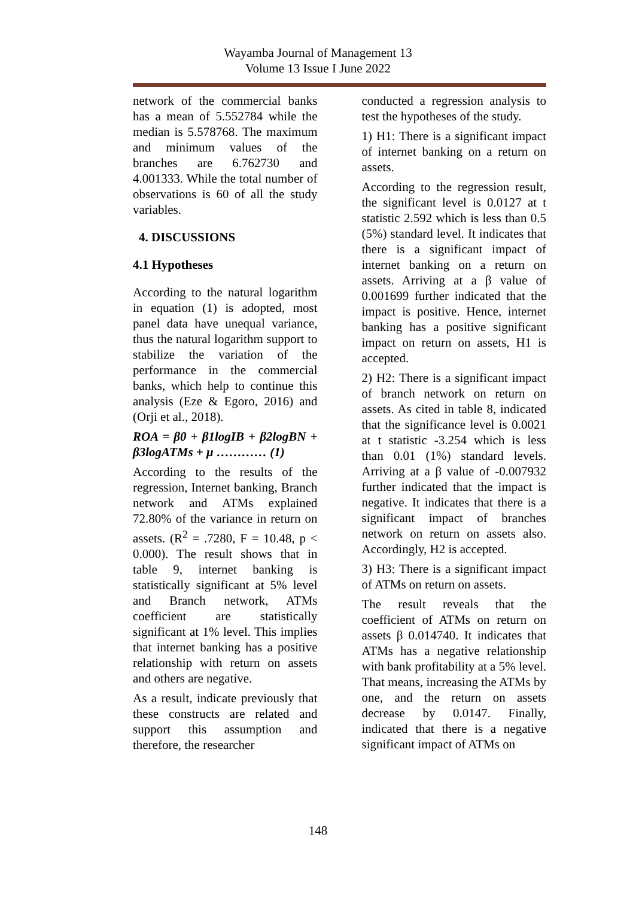Wayamba Journal of Management 13
Volume 13 Issue I June 2022
network of the commercial banks has a mean of 5.552784 while the median is 5.578768. The maximum and minimum values of the branches are 6.762730 and 4.001333. While the total number of observations is 60 of all the study variables.
4. DISCUSSIONS
4.1 Hypotheses
According to the natural logarithm in equation (1) is adopted, most panel data have unequal variance, thus the natural logarithm support to stabilize the variation of the performance in the commercial banks, which help to continue this analysis (Eze & Egoro, 2016) and (Orji et al., 2018).
ROA = β0 + β1logIB + β2logBN + β3logATMs + μ ………… (1)
According to the results of the regression, Internet banking, Branch network and ATMs explained 72.80% of the variance in return on assets. (R<sup>2</sup> = .7280, F = 10.48, p < 0.000). The result shows that in table 9, internet banking is statistically significant at 5% level and Branch network, ATMs coefficient are statistically significant at 1% level. This implies that internet banking has a positive relationship with return on assets and others are negative.
As a result, indicate previously that these constructs are related and support this assumption and therefore, the researcher
conducted a regression analysis to test the hypotheses of the study.
1) H1: There is a significant impact of internet banking on a return on assets.
According to the regression result, the significant level is 0.0127 at t statistic 2.592 which is less than 0.5 (5%) standard level. It indicates that there is a significant impact of internet banking on a return on assets. Arriving at a β value of 0.001699 further indicated that the impact is positive. Hence, internet banking has a positive significant impact on return on assets, H1 is accepted.
2) H2: There is a significant impact of branch network on return on assets. As cited in table 8, indicated that the significance level is 0.0021 at t statistic -3.254 which is less than 0.01 (1%) standard levels. Arriving at a β value of -0.007932 further indicated that the impact is negative. It indicates that there is a significant impact of branches network on return on assets also. Accordingly, H2 is accepted.
3) H3: There is a significant impact of ATMs on return on assets.
The result reveals that the coefficient of ATMs on return on assets β 0.014740. It indicates that ATMs has a negative relationship with bank profitability at a 5% level. That means, increasing the ATMs by one, and the return on assets decrease by 0.0147. Finally, indicated that there is a negative significant impact of ATMs on
148